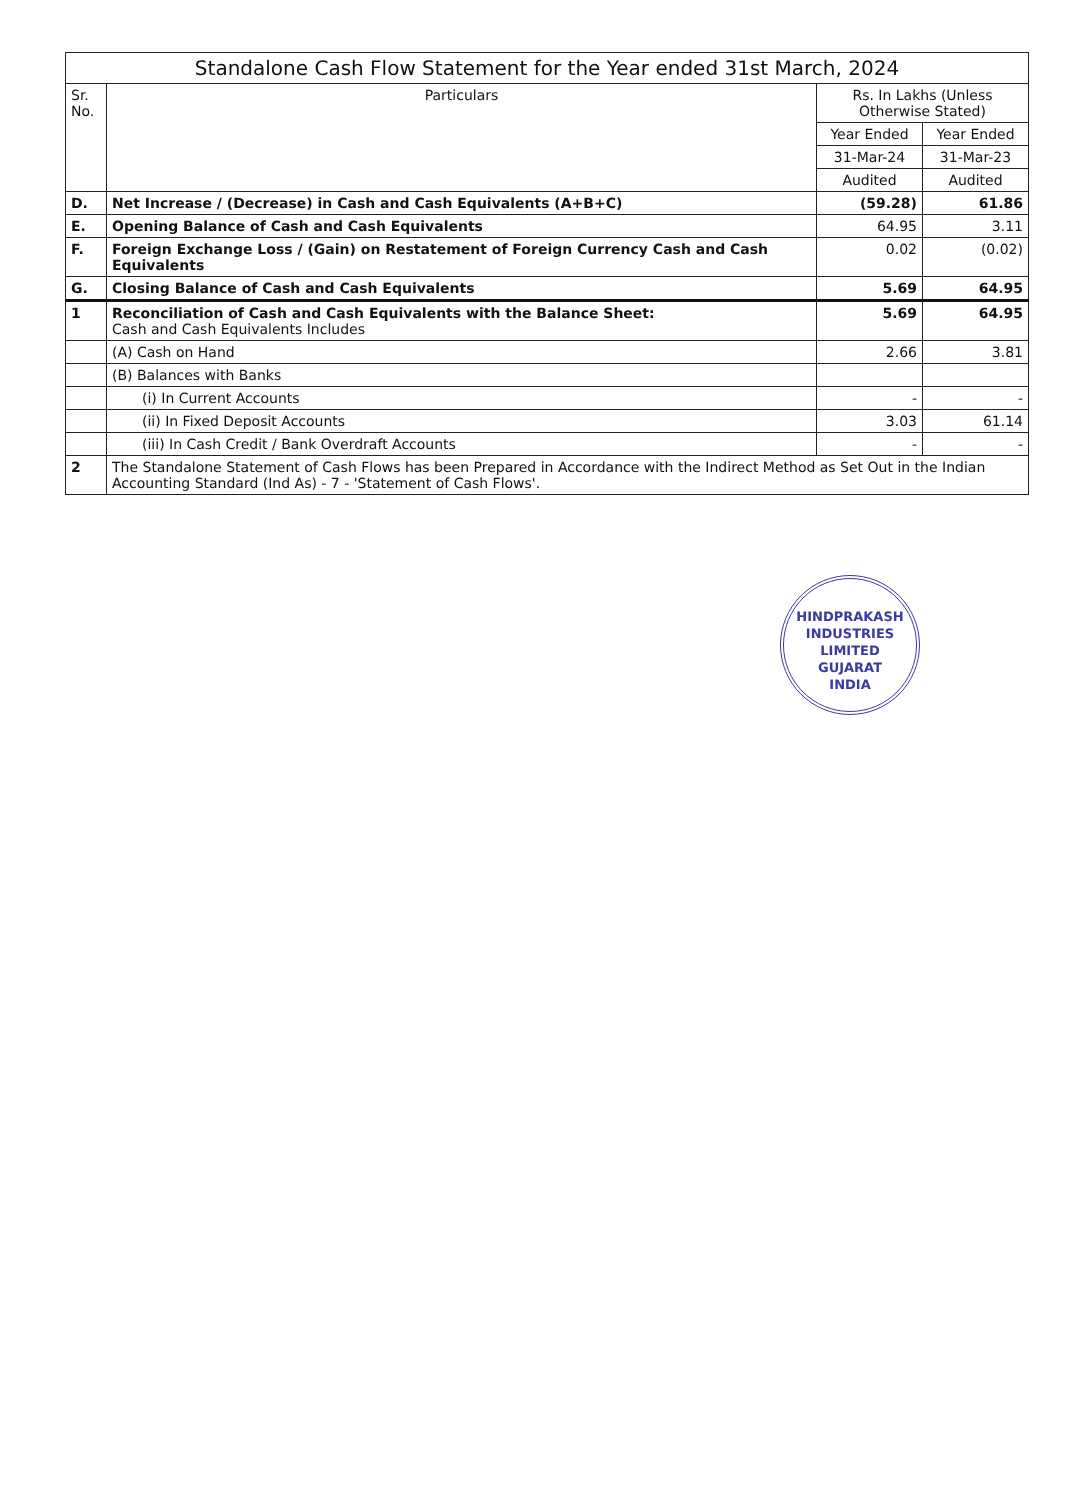| Standalone Cash Flow Statement for the Year ended 31st March, 2024 | | | |
| --- | --- | --- | --- |
| Sr. No. | Particulars | Rs. In Lakhs (Unless Otherwise Stated) | |
| | | Year Ended | Year Ended |
| | | 31-Mar-24 | 31-Mar-23 |
| | | Audited | Audited |
| D. | Net Increase / (Decrease) in Cash and Cash Equivalents (A+B+C) | (59.28) | 61.86 |
| E. | Opening Balance of Cash and Cash Equivalents | 64.95 | 3.11 |
| F. | Foreign Exchange Loss / (Gain) on Restatement of Foreign Currency Cash and Cash Equivalents | 0.02 | (0.02) |
| G. | Closing Balance of Cash and Cash Equivalents | 5.69 | 64.95 |
| 1 | Reconciliation of Cash and Cash Equivalents with the Balance Sheet: Cash and Cash Equivalents Includes | 5.69 | 64.95 |
| | (A) Cash on Hand | 2.66 | 3.81 |
| | (B) Balances with Banks | | |
| | (i) In Current Accounts | - | - |
| | (ii) In Fixed Deposit Accounts | 3.03 | 61.14 |
| | (iii) In Cash Credit / Bank Overdraft Accounts | - | - |
| 2 | The Standalone Statement of Cash Flows has been Prepared in Accordance with the Indirect Method as Set Out in the Indian Accounting Standard (Ind As) - 7 - 'Statement of Cash Flows'. | | |
HINDPRAKASH INDUSTRIES LIMITED
GUJARAT
INDIA